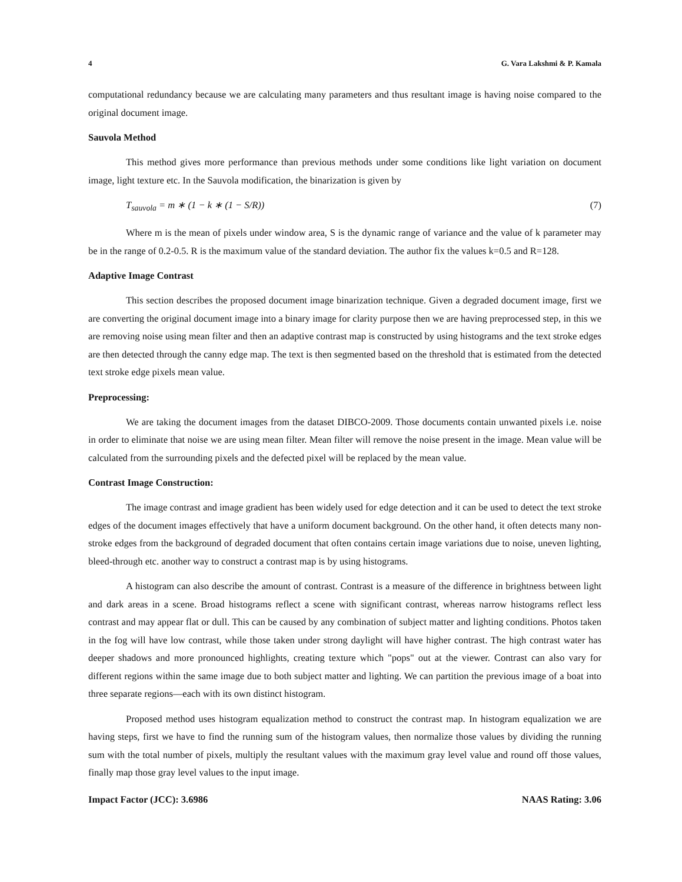4 G. Vara Lakshmi & P. Kamala
computational redundancy because we are calculating many parameters and thus resultant image is having noise compared to the original document image.
Sauvola Method
This method gives more performance than previous methods under some conditions like light variation on document image, light texture etc. In the Sauvola modification, the binarization is given by
T<sub>sauvola</sub> = m ∗ (1 − k ∗ (1 − S/R)) (7)
Where m is the mean of pixels under window area, S is the dynamic range of variance and the value of k parameter may be in the range of 0.2-0.5. R is the maximum value of the standard deviation. The author fix the values k=0.5 and R=128.
Adaptive Image Contrast
This section describes the proposed document image binarization technique. Given a degraded document image, first we are converting the original document image into a binary image for clarity purpose then we are having preprocessed step, in this we are removing noise using mean filter and then an adaptive contrast map is constructed by using histograms and the text stroke edges are then detected through the canny edge map. The text is then segmented based on the threshold that is estimated from the detected text stroke edge pixels mean value.
Preprocessing:
We are taking the document images from the dataset DIBCO-2009. Those documents contain unwanted pixels i.e. noise in order to eliminate that noise we are using mean filter. Mean filter will remove the noise present in the image. Mean value will be calculated from the surrounding pixels and the defected pixel will be replaced by the mean value.
Contrast Image Construction:
The image contrast and image gradient has been widely used for edge detection and it can be used to detect the text stroke edges of the document images effectively that have a uniform document background. On the other hand, it often detects many non-stroke edges from the background of degraded document that often contains certain image variations due to noise, uneven lighting, bleed-through etc. another way to construct a contrast map is by using histograms.
A histogram can also describe the amount of contrast. Contrast is a measure of the difference in brightness between light and dark areas in a scene. Broad histograms reflect a scene with significant contrast, whereas narrow histograms reflect less contrast and may appear flat or dull. This can be caused by any combination of subject matter and lighting conditions. Photos taken in the fog will have low contrast, while those taken under strong daylight will have higher contrast. The high contrast water has deeper shadows and more pronounced highlights, creating texture which "pops" out at the viewer. Contrast can also vary for different regions within the same image due to both subject matter and lighting. We can partition the previous image of a boat into three separate regions—each with its own distinct histogram.
Proposed method uses histogram equalization method to construct the contrast map. In histogram equalization we are having steps, first we have to find the running sum of the histogram values, then normalize those values by dividing the running sum with the total number of pixels, multiply the resultant values with the maximum gray level value and round off those values, finally map those gray level values to the input image.
Impact Factor (JCC): 3.6986 NAAS Rating: 3.06